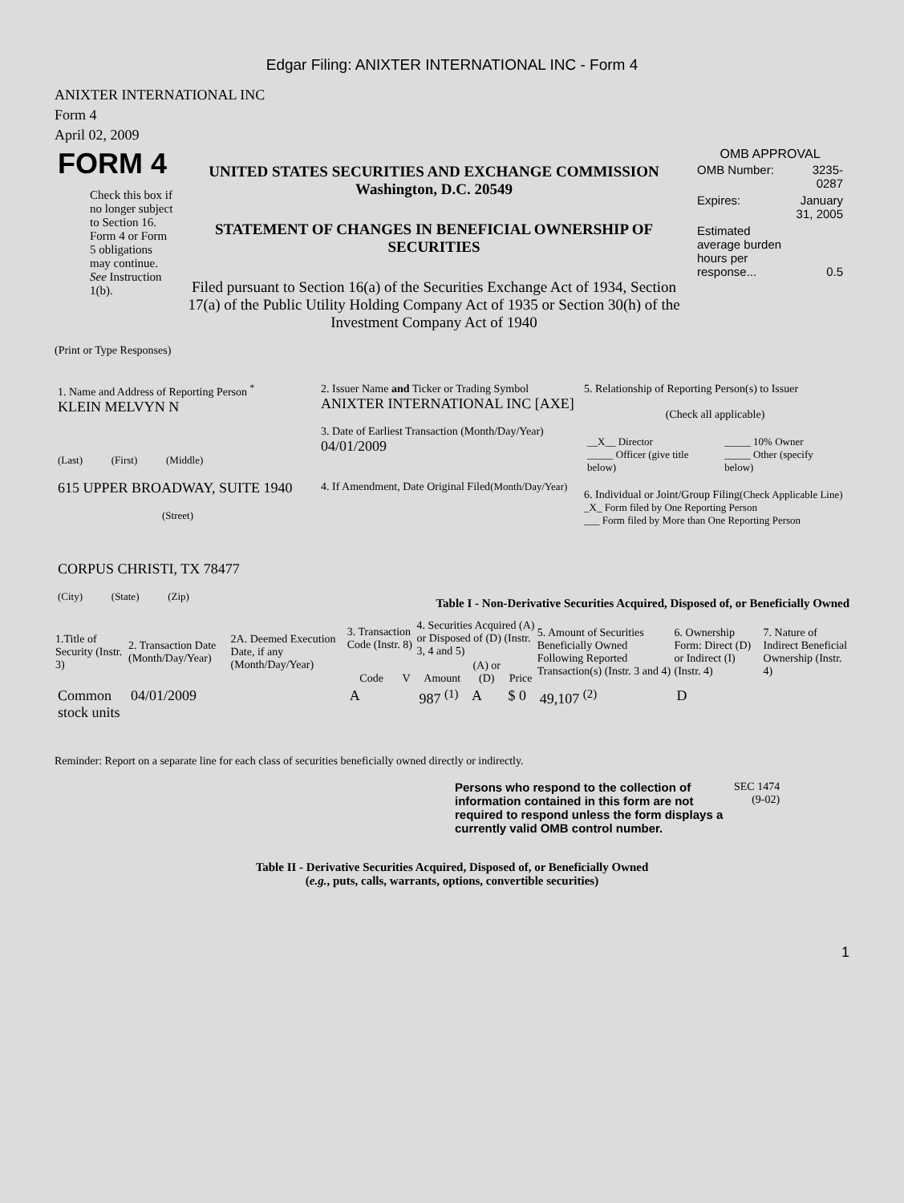Edgar Filing: ANIXTER INTERNATIONAL INC - Form 4
ANIXTER INTERNATIONAL INC
Form 4
April 02, 2009
| FORM 4 Check this box if no longer subject to Section 16. Form 4 or Form 5 obligations may continue. See Instruction 1(b). | UNITED STATES SECURITIES AND EXCHANGE COMMISSION Washington, D.C. 20549 STATEMENT OF CHANGES IN BENEFICIAL OWNERSHIP OF SECURITIES Filed pursuant to Section 16(a) of the Securities Exchange Act of 1934, Section 17(a) of the Public Utility Holding Company Act of 1935 or Section 30(h) of the Investment Company Act of 1940 | OMB APPROVAL / OMB Number: / 3235-0287 / / Expires: / January 31, 2005 / / Estimated average burden hours per response... / 0.5 / |
(Print or Type Responses)
| 1. Name and Address of Reporting Person <sup>*</sup> KLEIN MELVYN N (Last) (First) (Middle) 615 UPPER BROADWAY, SUITE 1940 (Street) CORPUS CHRISTI, TX 78477 (City) (State) (Zip) | 2. Issuer Name and Ticker or Trading Symbol ANIXTER INTERNATIONAL INC [AXE] 3. Date of Earliest Transaction (Month/Day/Year) 04/01/2009 4. If Amendment, Date Original Filed (Month/Day/Year) | 5. Relationship of Reporting Person(s) to Issuer (Check all applicable) / __X__ Director _____ Officer (give title below) / _____ 10% Owner _____ Other (specify below) / 6. Individual or Joint/Group Filing (Check Applicable Line) _X_ Form filed by One Reporting Person ___ Form filed by More than One Reporting Person |
Table I - Non-Derivative Securities Acquired, Disposed of, or Beneficially Owned
| 1.Title of Security (Instr. 3) | 2. Transaction Date (Month/Day/Year) | 2A. Deemed Execution Date, if any (Month/Day/Year) | 3. Transaction Code (Instr. 8) | | 4. Securities Acquired (A) or Disposed of (D) (Instr. 3, 4 and 5) | | | 5. Amount of Securities Beneficially Owned Following Reported Transaction(s) (Instr. 3 and 4) | 6. Ownership Form: Direct (D) or Indirect (I) (Instr. 4) | 7. Nature of Indirect Beneficial Ownership (Instr. 4) |
| --- | --- | --- | --- | --- | --- | --- | --- | --- | --- | --- |
| | | | Code | V | Amount | (A) or (D) | Price | | | |
| Common stock units | 04/01/2009 | | A | | 987 <sup>(1)</sup> | A | $ 0 | 49,107 <sup>(2)</sup> | D | |
Reminder: Report on a separate line for each class of securities beneficially owned directly or indirectly.
| Persons who respond to the collection of information contained in this form are not required to respond unless the form displays a currently valid OMB control number. | SEC 1474 (9-02) |
Table II - Derivative Securities Acquired, Disposed of, or Beneficially Owned
(e.g., puts, calls, warrants, options, convertible securities)
1